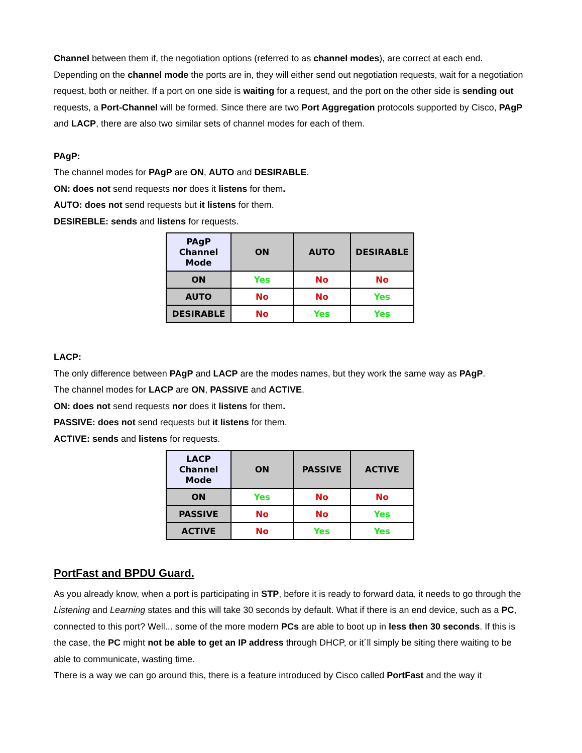Channel between them if, the negotiation options (referred to as channel modes), are correct at each end. Depending on the channel mode the ports are in, they will either send out negotiation requests, wait for a negotiation request, both or neither. If a port on one side is waiting for a request, and the port on the other side is sending out requests, a Port-Channel will be formed. Since there are two Port Aggregation protocols supported by Cisco, PAgP and LACP, there are also two similar sets of channel modes for each of them.
PAgP:
The channel modes for PAgP are ON, AUTO and DESIRABLE.
ON: does not send requests nor does it listens for them.
AUTO: does not send requests but it listens for them.
DESIREBLE: sends and listens for requests.
| PAgP Channel Mode | ON | AUTO | DESIRABLE |
| --- | --- | --- | --- |
| ON | Yes | No | No |
| AUTO | No | No | Yes |
| DESIRABLE | No | Yes | Yes |
LACP:
The only difference between PAgP and LACP are the modes names, but they work the same way as PAgP.
The channel modes for LACP are ON, PASSIVE and ACTIVE.
ON: does not send requests nor does it listens for them.
PASSIVE: does not send requests but it listens for them.
ACTIVE: sends and listens for requests.
| LACP Channel Mode | ON | PASSIVE | ACTIVE |
| --- | --- | --- | --- |
| ON | Yes | No | No |
| PASSIVE | No | No | Yes |
| ACTIVE | No | Yes | Yes |
PortFast and BPDU Guard.
As you already know, when a port is participating in STP, before it is ready to forward data, it needs to go through the Listening and Learning states and this will take 30 seconds by default. What if there is an end device, such as a PC, connected to this port? Well... some of the more modern PCs are able to boot up in less then 30 seconds. If this is the case, the PC might not be able to get an IP address through DHCP, or it´ll simply be siting there waiting to be able to communicate, wasting time.
There is a way we can go around this, there is a feature introduced by Cisco called PortFast and the way it